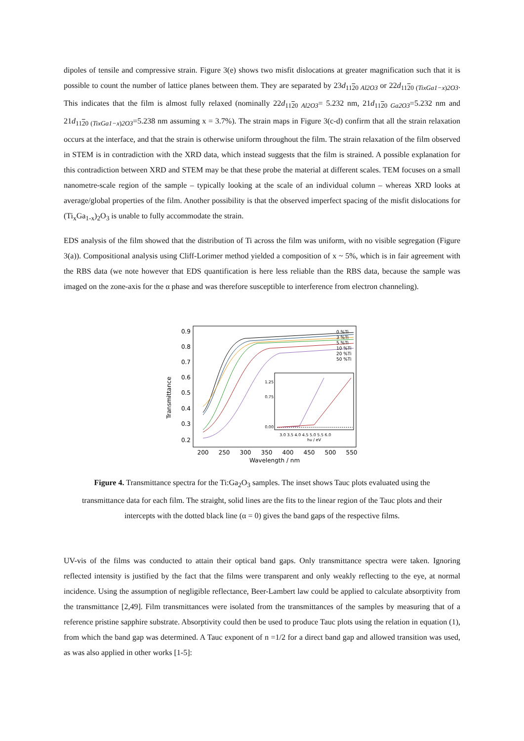dipoles of tensile and compressive strain. Figure 3(e) shows two misfit dislocations at greater magnification such that it is possible to count the number of lattice planes between them. They are separated by 23d<sub>1120 Al2O3</sub> or 22d<sub>1120 (TixGa1−x)2O3</sub>. This indicates that the film is almost fully relaxed (nominally 22d<sub>1120 Al2O3</sub>= 5.232 nm, 21d<sub>1120 Ga2O3</sub>=5.232 nm and 21d<sub>1120 (TixGa1−x)2O3</sub>=5.238 nm assuming x = 3.7%). The strain maps in Figure 3(c-d) confirm that all the strain relaxation occurs at the interface, and that the strain is otherwise uniform throughout the film. The strain relaxation of the film observed in STEM is in contradiction with the XRD data, which instead suggests that the film is strained. A possible explanation for this contradiction between XRD and STEM may be that these probe the material at different scales. TEM focuses on a small nanometre-scale region of the sample – typically looking at the scale of an individual column – whereas XRD looks at average/global properties of the film. Another possibility is that the observed imperfect spacing of the misfit dislocations for (Ti<sub>x</sub>Ga<sub>1-x</sub>)<sub>2</sub>O<sub>3</sub> is unable to fully accommodate the strain.
EDS analysis of the film showed that the distribution of Ti across the film was uniform, with no visible segregation (Figure 3(a)). Compositional analysis using Cliff-Lorimer method yielded a composition of x ~ 5%, which is in fair agreement with the RBS data (we note however that EDS quantification is here less reliable than the RBS data, because the sample was imaged on the zone-axis for the α phase and was therefore susceptible to interference from electron channeling).
Transmittance
0.9
0.8
0.7
0.6
0.5
0.4
0.3
0.2
200
250
300
350
400
450
500
550
Wavelength / nm
0 %Ti
3 %Ti
5 %Ti
10 %Ti
20 %Ti
50 %Ti
1.25
0.75
0.00
3.0 3.5 4.0 4.5 5.0 5.5 6.0
hυ / eV
Figure 4. Transmittance spectra for the Ti:Ga<sub>2</sub>O<sub>3</sub> samples. The inset shows Tauc plots evaluated using the transmittance data for each film. The straight, solid lines are the fits to the linear region of the Tauc plots and their intercepts with the dotted black line (α = 0) gives the band gaps of the respective films.
UV-vis of the films was conducted to attain their optical band gaps. Only transmittance spectra were taken. Ignoring reflected intensity is justified by the fact that the films were transparent and only weakly reflecting to the eye, at normal incidence. Using the assumption of negligible reflectance, Beer-Lambert law could be applied to calculate absorptivity from the transmittance [2,49]. Film transmittances were isolated from the transmittances of the samples by measuring that of a reference pristine sapphire substrate. Absorptivity could then be used to produce Tauc plots using the relation in equation (1), from which the band gap was determined. A Tauc exponent of n =1/2 for a direct band gap and allowed transition was used, as was also applied in other works [1-5]: